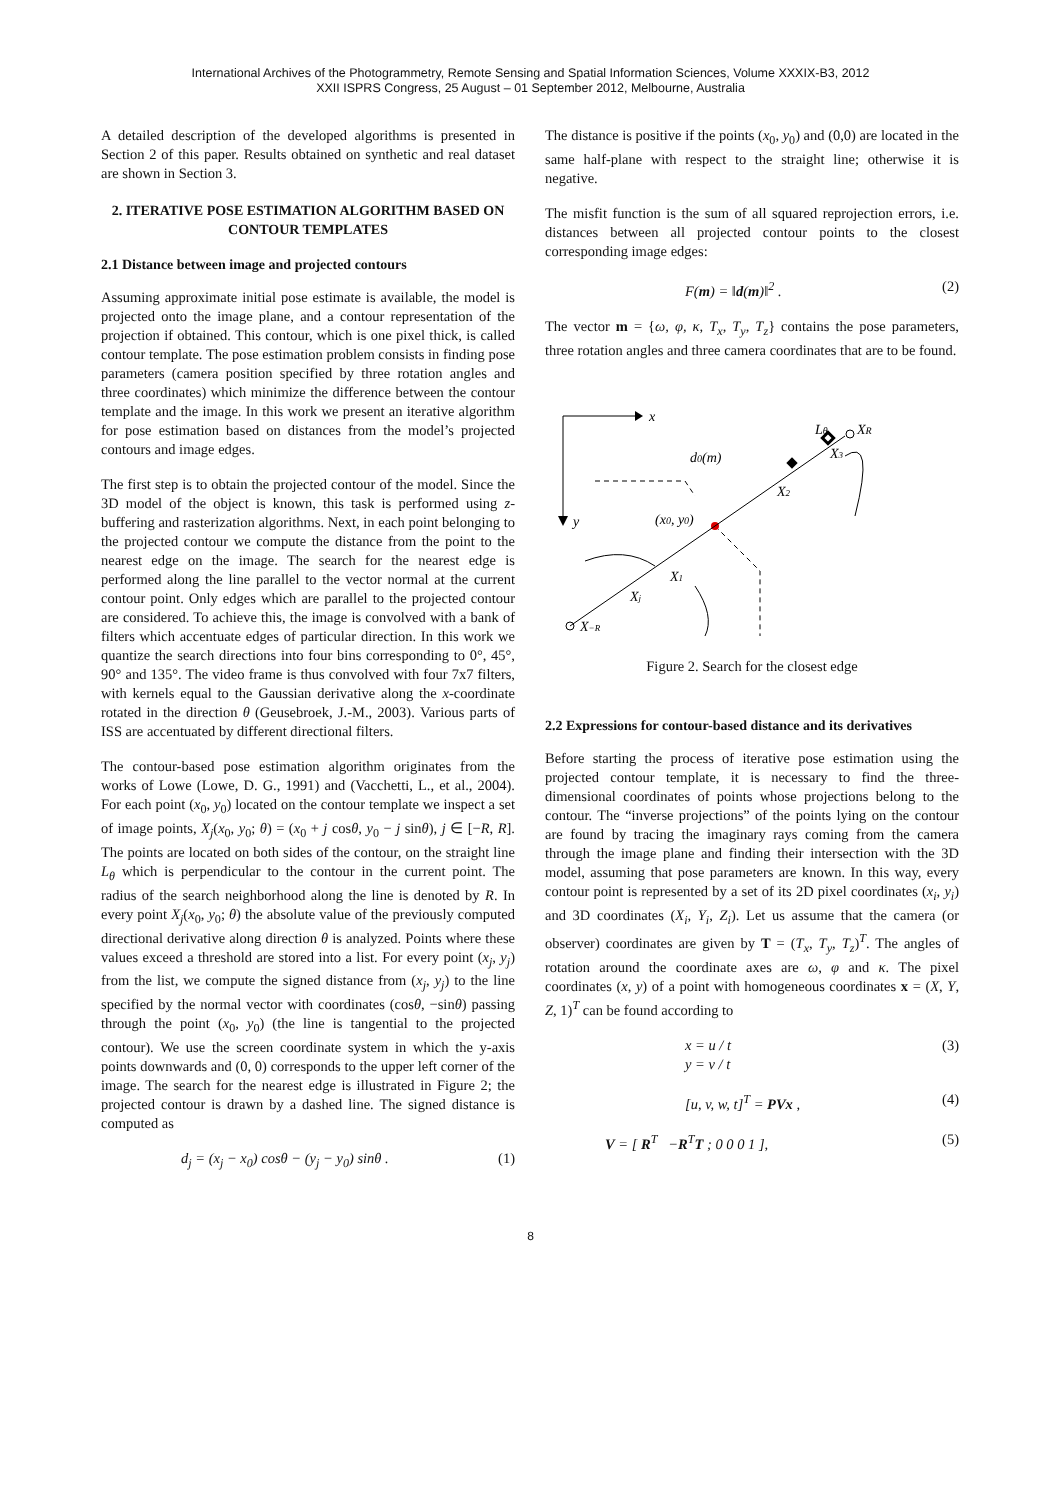International Archives of the Photogrammetry, Remote Sensing and Spatial Information Sciences, Volume XXXIX-B3, 2012
XXII ISPRS Congress, 25 August – 01 September 2012, Melbourne, Australia
A detailed description of the developed algorithms is presented in Section 2 of this paper. Results obtained on synthetic and real dataset are shown in Section 3.
2. ITERATIVE POSE ESTIMATION ALGORITHM BASED ON CONTOUR TEMPLATES
2.1 Distance between image and projected contours
Assuming approximate initial pose estimate is available, the model is projected onto the image plane, and a contour representation of the projection if obtained. This contour, which is one pixel thick, is called contour template. The pose estimation problem consists in finding pose parameters (camera position specified by three rotation angles and three coordinates) which minimize the difference between the contour template and the image. In this work we present an iterative algorithm for pose estimation based on distances from the model’s projected contours and image edges.
The first step is to obtain the projected contour of the model. Since the 3D model of the object is known, this task is performed using z-buffering and rasterization algorithms. Next, in each point belonging to the projected contour we compute the distance from the point to the nearest edge on the image. The search for the nearest edge is performed along the line parallel to the vector normal at the current contour point. Only edges which are parallel to the projected contour are considered. To achieve this, the image is convolved with a bank of filters which accentuate edges of particular direction. In this work we quantize the search directions into four bins corresponding to 0°, 45°, 90° and 135°. The video frame is thus convolved with four 7x7 filters, with kernels equal to the Gaussian derivative along the x-coordinate rotated in the direction θ (Geusebroek, J.-M., 2003). Various parts of ISS are accentuated by different directional filters.
The contour-based pose estimation algorithm originates from the works of Lowe (Lowe, D. G., 1991) and (Vacchetti, L., et al., 2004). For each point (x<sub>0</sub>, y<sub>0</sub>) located on the contour template we inspect a set of image points, X<sub>j</sub>(x<sub>0</sub>, y<sub>0</sub>; θ) = (x<sub>0</sub> + j cosθ, y<sub>0</sub> − j sinθ), j ∈ [−R, R]. The points are located on both sides of the contour, on the straight line L<sub>θ</sub> which is perpendicular to the contour in the current point. The radius of the search neighborhood along the line is denoted by R. In every point X<sub>j</sub>(x<sub>0</sub>, y<sub>0</sub>; θ) the absolute value of the previously computed directional derivative along direction θ is analyzed. Points where these values exceed a threshold are stored into a list. For every point (x<sub>j</sub>, y<sub>j</sub>) from the list, we compute the signed distance from (x<sub>j</sub>, y<sub>j</sub>) to the line specified by the normal vector with coordinates (cosθ, −sinθ) passing through the point (x<sub>0</sub>, y<sub>0</sub>) (the line is tangential to the projected contour). We use the screen coordinate system in which the y-axis points downwards and (0, 0) corresponds to the upper left corner of the image. The search for the nearest edge is illustrated in Figure 2; the projected contour is drawn by a dashed line. The signed distance is computed as
d<sub>j</sub> = (x<sub>j</sub> − x<sub>0</sub>) cosθ − (y<sub>j</sub> − y<sub>0</sub>) sinθ . (1)
The distance is positive if the points (x<sub>0</sub>, y<sub>0</sub>) and (0,0) are located in the same half-plane with respect to the straight line; otherwise it is negative.
The misfit function is the sum of all squared reprojection errors, i.e. distances between all projected contour points to the closest corresponding image edges:
F(m) = ‖d(m)‖<sup>2</sup> . (2)
The vector m = {ω, φ, κ, T<sub>x</sub>, T<sub>y</sub>, T<sub>z</sub>} contains the pose parameters, three rotation angles and three camera coordinates that are to be found.
x
y
d0(m)
(x0, y0)
Lθ
XR
X3
X2
X1
Xj
X−R
Figure 2. Search for the closest edge
2.2 Expressions for contour-based distance and its derivatives
Before starting the process of iterative pose estimation using the projected contour template, it is necessary to find the three-dimensional coordinates of points whose projections belong to the contour. The “inverse projections” of the points lying on the contour are found by tracing the imaginary rays coming from the camera through the image plane and finding their intersection with the 3D model, assuming that pose parameters are known. In this way, every contour point is represented by a set of its 2D pixel coordinates (x<sub>i</sub>, y<sub>i</sub>) and 3D coordinates (X<sub>i</sub>, Y<sub>i</sub>, Z<sub>i</sub>). Let us assume that the camera (or observer) coordinates are given by T = (T<sub>x</sub>, T<sub>y</sub>, T<sub>z</sub>)<sup>T</sup>. The angles of rotation around the coordinate axes are ω, φ and κ. The pixel coordinates (x, y) of a point with homogeneous coordinates x = (X, Y, Z, 1)<sup>T</sup> can be found according to
x = u / t
y = v / t (3)
[u, v, w, t]<sup>T</sup> = PVx , (4)
V = [ R<sup>T</sup> −R<sup>T</sup>T ; 0 0 0 1 ], (5)
8